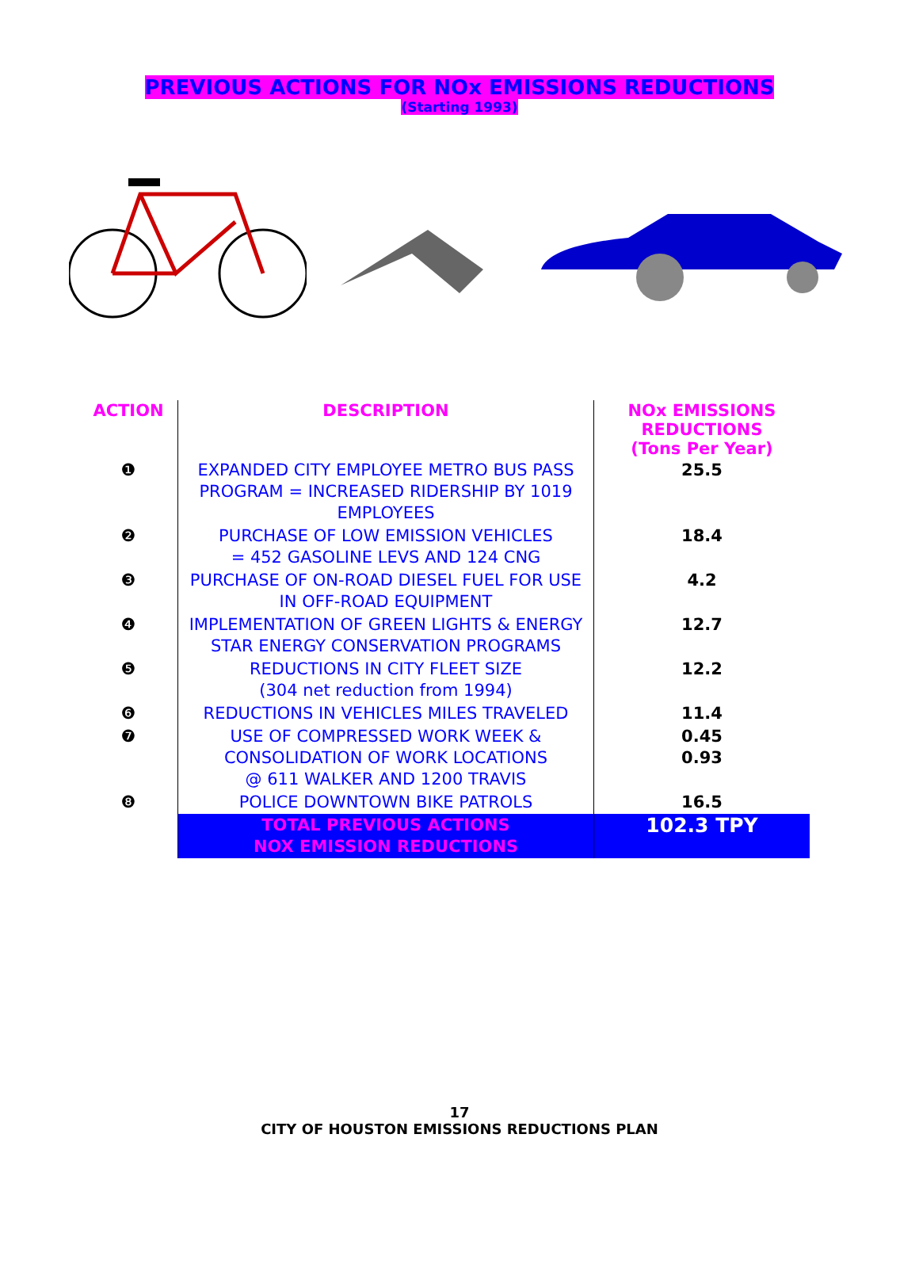PREVIOUS ACTIONS FOR NOx EMISSIONS REDUCTIONS
(Starting 1993)
| ACTION | DESCRIPTION | NOx EMISSIONS REDUCTIONS (Tons Per Year) |
| --- | --- | --- |
| ❶ | EXPANDED CITY EMPLOYEE METRO BUS PASS PROGRAM = INCREASED RIDERSHIP BY 1019 EMPLOYEES | 25.5 |
| ❷ | PURCHASE OF LOW EMISSION VEHICLES = 452 GASOLINE LEVS AND 124 CNG | 18.4 |
| ❸ | PURCHASE OF ON-ROAD DIESEL FUEL FOR USE IN OFF-ROAD EQUIPMENT | 4.2 |
| ❹ | IMPLEMENTATION OF GREEN LIGHTS & ENERGY STAR ENERGY CONSERVATION PROGRAMS | 12.7 |
| ❺ | REDUCTIONS IN CITY FLEET SIZE (304 net reduction from 1994) | 12.2 |
| ❻ | REDUCTIONS IN VEHICLES MILES TRAVELED | 11.4 |
| ❼ | USE OF COMPRESSED WORK WEEK & CONSOLIDATION OF WORK LOCATIONS @ 611 WALKER AND 1200 TRAVIS | 0.45 0.93 |
| ❽ | POLICE DOWNTOWN BIKE PATROLS | 16.5 |
| | TOTAL PREVIOUS ACTIONS NOX EMISSION REDUCTIONS | 102.3 TPY |
17
CITY OF HOUSTON EMISSIONS REDUCTIONS PLAN